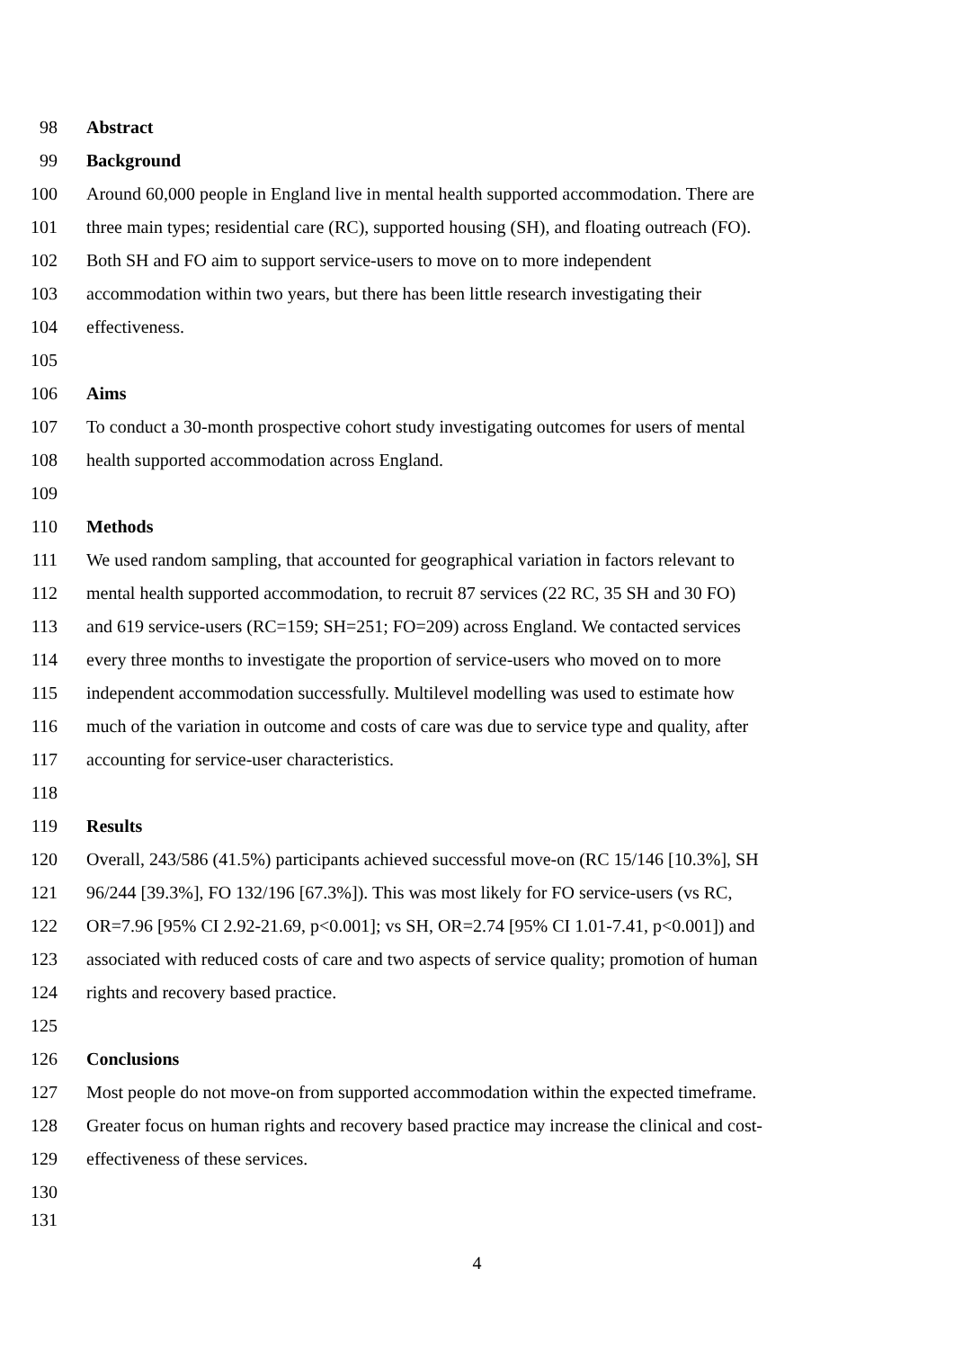98 Abstract
99 Background
100 Around 60,000 people in England live in mental health supported accommodation. There are
101 three main types; residential care (RC), supported housing (SH), and floating outreach (FO).
102 Both SH and FO aim to support service-users to move on to more independent
103 accommodation within two years, but there has been little research investigating their
104 effectiveness.
105
106 Aims
107 To conduct a 30-month prospective cohort study investigating outcomes for users of mental
108 health supported accommodation across England.
109
110 Methods
111 We used random sampling, that accounted for geographical variation in factors relevant to
112 mental health supported accommodation, to recruit 87 services (22 RC, 35 SH and 30 FO)
113 and 619 service-users (RC=159; SH=251; FO=209) across England. We contacted services
114 every three months to investigate the proportion of service-users who moved on to more
115 independent accommodation successfully. Multilevel modelling was used to estimate how
116 much of the variation in outcome and costs of care was due to service type and quality, after
117 accounting for service-user characteristics.
118
119 Results
120 Overall, 243/586 (41.5%) participants achieved successful move-on (RC 15/146 [10.3%], SH
121 96/244 [39.3%], FO 132/196 [67.3%]). This was most likely for FO service-users (vs RC,
122 OR=7.96 [95% CI 2.92-21.69, p<0.001]; vs SH, OR=2.74 [95% CI 1.01-7.41, p<0.001]) and
123 associated with reduced costs of care and two aspects of service quality; promotion of human
124 rights and recovery based practice.
125
126 Conclusions
127 Most people do not move-on from supported accommodation within the expected timeframe.
128 Greater focus on human rights and recovery based practice may increase the clinical and cost-
129 effectiveness of these services.
130
131
4